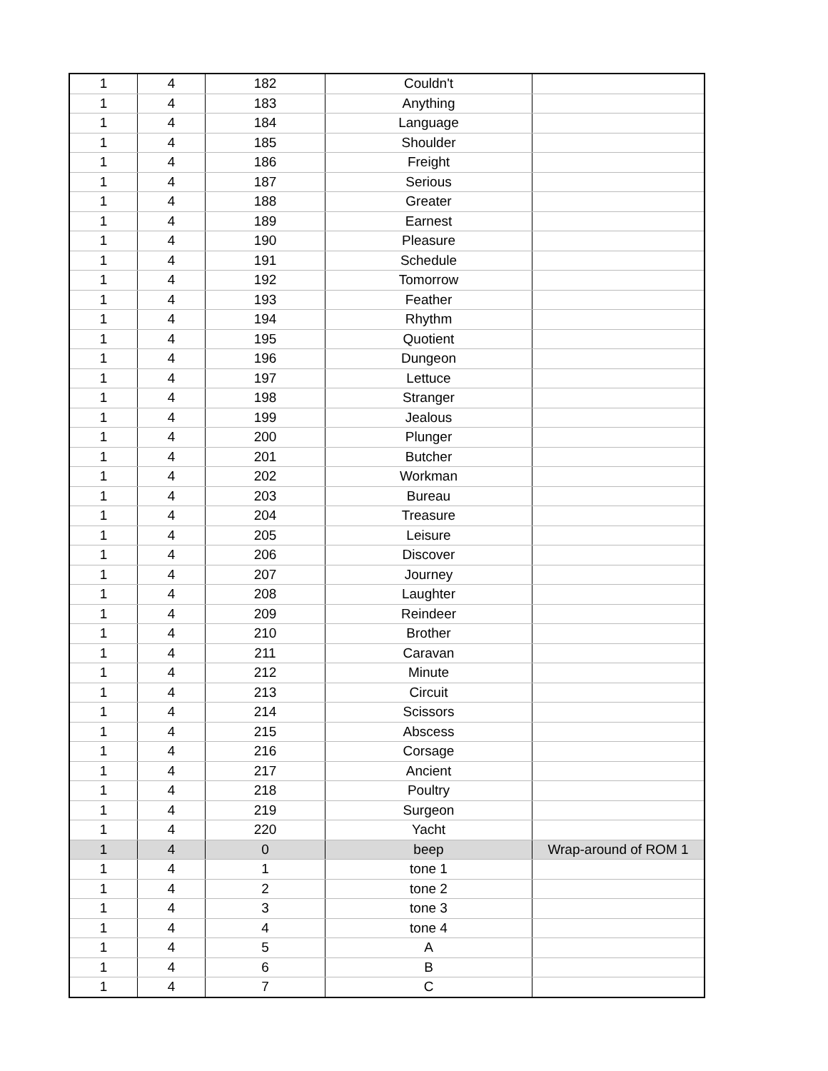| 1 | 4 | 182 | Couldn't | |
| 1 | 4 | 183 | Anything | |
| 1 | 4 | 184 | Language | |
| 1 | 4 | 185 | Shoulder | |
| 1 | 4 | 186 | Freight | |
| 1 | 4 | 187 | Serious | |
| 1 | 4 | 188 | Greater | |
| 1 | 4 | 189 | Earnest | |
| 1 | 4 | 190 | Pleasure | |
| 1 | 4 | 191 | Schedule | |
| 1 | 4 | 192 | Tomorrow | |
| 1 | 4 | 193 | Feather | |
| 1 | 4 | 194 | Rhythm | |
| 1 | 4 | 195 | Quotient | |
| 1 | 4 | 196 | Dungeon | |
| 1 | 4 | 197 | Lettuce | |
| 1 | 4 | 198 | Stranger | |
| 1 | 4 | 199 | Jealous | |
| 1 | 4 | 200 | Plunger | |
| 1 | 4 | 201 | Butcher | |
| 1 | 4 | 202 | Workman | |
| 1 | 4 | 203 | Bureau | |
| 1 | 4 | 204 | Treasure | |
| 1 | 4 | 205 | Leisure | |
| 1 | 4 | 206 | Discover | |
| 1 | 4 | 207 | Journey | |
| 1 | 4 | 208 | Laughter | |
| 1 | 4 | 209 | Reindeer | |
| 1 | 4 | 210 | Brother | |
| 1 | 4 | 211 | Caravan | |
| 1 | 4 | 212 | Minute | |
| 1 | 4 | 213 | Circuit | |
| 1 | 4 | 214 | Scissors | |
| 1 | 4 | 215 | Abscess | |
| 1 | 4 | 216 | Corsage | |
| 1 | 4 | 217 | Ancient | |
| 1 | 4 | 218 | Poultry | |
| 1 | 4 | 219 | Surgeon | |
| 1 | 4 | 220 | Yacht | |
| 1 | 4 | 0 | beep | Wrap-around of ROM 1 |
| 1 | 4 | 1 | tone 1 | |
| 1 | 4 | 2 | tone 2 | |
| 1 | 4 | 3 | tone 3 | |
| 1 | 4 | 4 | tone 4 | |
| 1 | 4 | 5 | A | |
| 1 | 4 | 6 | B | |
| 1 | 4 | 7 | C | |